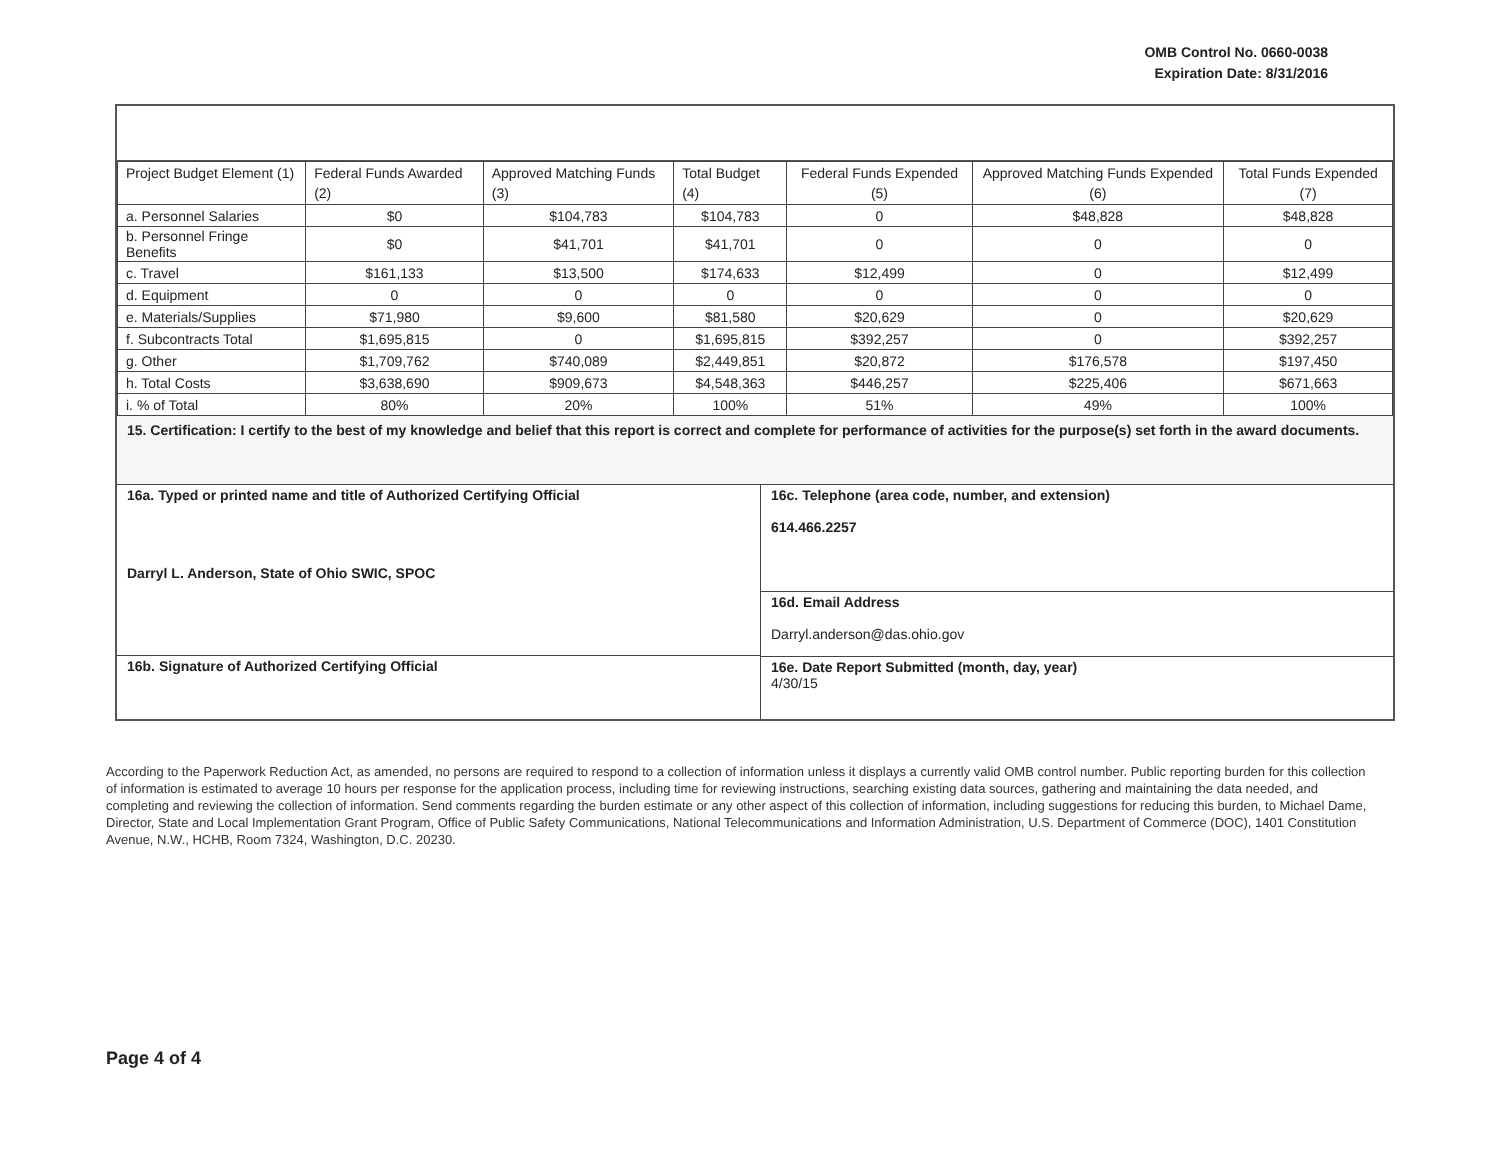OMB Control No. 0660-0038
Expiration Date: 8/31/2016
| Project Budget Element (1) | Federal Funds Awarded (2) | Approved Matching Funds (3) | Total Budget (4) | Federal Funds Expended (5) | Approved Matching Funds Expended (6) | Total Funds Expended (7) |
| --- | --- | --- | --- | --- | --- | --- |
| a. Personnel Salaries | $0 | $104,783 | $104,783 | 0 | $48,828 | $48,828 |
| b. Personnel Fringe Benefits | $0 | $41,701 | $41,701 | 0 | 0 | 0 |
| c. Travel | $161,133 | $13,500 | $174,633 | $12,499 | 0 | $12,499 |
| d. Equipment | 0 | 0 | 0 | 0 | 0 | 0 |
| e. Materials/Supplies | $71,980 | $9,600 | $81,580 | $20,629 | 0 | $20,629 |
| f. Subcontracts Total | $1,695,815 | 0 | $1,695,815 | $392,257 | 0 | $392,257 |
| g. Other | $1,709,762 | $740,089 | $2,449,851 | $20,872 | $176,578 | $197,450 |
| h. Total Costs | $3,638,690 | $909,673 | $4,548,363 | $446,257 | $225,406 | $671,663 |
| i. % of Total | 80% | 20% | 100% | 51% | 49% | 100% |
15. Certification: I certify to the best of my knowledge and belief that this report is correct and complete for performance of activities for the purpose(s) set forth in the award documents.
16a. Typed or printed name and title of Authorized Certifying Official
Darryl L. Anderson, State of Ohio SWIC, SPOC
16b. Signature of Authorized Certifying Official
16c. Telephone (area code, number, and extension)
614.466.2257
16d. Email Address
Darryl.anderson@das.ohio.gov
16e. Date Report Submitted (month, day, year)
4/30/15
According to the Paperwork Reduction Act, as amended, no persons are required to respond to a collection of information unless it displays a currently valid OMB control number. Public reporting burden for this collection of information is estimated to average 10 hours per response for the application process, including time for reviewing instructions, searching existing data sources, gathering and maintaining the data needed, and completing and reviewing the collection of information. Send comments regarding the burden estimate or any other aspect of this collection of information, including suggestions for reducing this burden, to Michael Dame, Director, State and Local Implementation Grant Program, Office of Public Safety Communications, National Telecommunications and Information Administration, U.S. Department of Commerce (DOC), 1401 Constitution Avenue, N.W., HCHB, Room 7324, Washington, D.C. 20230.
Page 4 of 4